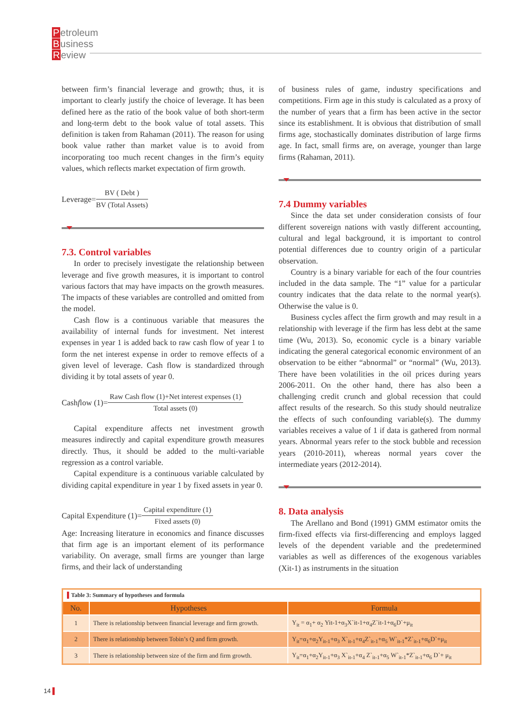Petroleum
Business
Review
between firm’s financial leverage and growth; thus, it is important to clearly justify the choice of leverage. It has been defined here as the ratio of the book value of both short-term and long-term debt to the book value of total assets. This definition is taken from Rahaman (2011). The reason for using book value rather than market value is to avoid from incorporating too much recent changes in the firm’s equity values, which reflects market expectation of firm growth.
Leverage=
BV ( Debt )
BV (Total Assets)
7.3. Control variables
In order to precisely investigate the relationship between leverage and five growth measures, it is important to control various factors that may have impacts on the growth measures. The impacts of these variables are controlled and omitted from the model.
Cash flow is a continuous variable that measures the availability of internal funds for investment. Net interest expenses in year 1 is added back to raw cash flow of year 1 to form the net interest expense in order to remove effects of a given level of leverage. Cash flow is standardized through dividing it by total assets of year 0.
Cash f low (1)=
Raw Cash flow (1)+Net interest expenses (1)
Total assets (0)
Capital expenditure affects net investment growth measures indirectly and capital expenditure growth measures directly. Thus, it should be added to the multi-variable regression as a control variable.
Capital expenditure is a continuous variable calculated by dividing capital expenditure in year 1 by fixed assets in year 0.
Capital Expenditure (1)=
Capital expenditure (1)
Fixed assets (0)
Age: Increasing literature in economics and finance discusses that firm age is an important element of its performance variability. On average, small firms are younger than large firms, and their lack of understanding
of business rules of game, industry specifications and competitions. Firm age in this study is calculated as a proxy of the number of years that a firm has been active in the sector since its establishment. It is obvious that distribution of small firms age, stochastically dominates distribution of large firms age. In fact, small firms are, on average, younger than large firms (Rahaman, 2011).
7.4 Dummy variables
Since the data set under consideration consists of four different sovereign nations with vastly different accounting, cultural and legal background, it is important to control potential differences due to country origin of a particular observation.
Country is a binary variable for each of the four countries included in the data sample. The “1” value for a particular country indicates that the data relate to the normal year(s). Otherwise the value is 0.
Business cycles affect the firm growth and may result in a relationship with leverage if the firm has less debt at the same time (Wu, 2013). So, economic cycle is a binary variable indicating the general categorical economic environment of an observation to be either “abnormal” or “normal” (Wu, 2013). There have been volatilities in the oil prices during years 2006-2011. On the other hand, there has also been a challenging credit crunch and global recession that could affect results of the research. So this study should neutralize the effects of such confounding variable(s). The dummy variables receives a value of 1 if data is gathered from normal years. Abnormal years refer to the stock bubble and recession years (2010-2011), whereas normal years cover the intermediate years (2012-2014).
8. Data analysis
The Arellano and Bond (1991) GMM estimator omits the firm-fixed effects via first-differencing and employs lagged levels of the dependent variable and the predetermined variables as well as differences of the exogenous variables (Xit-1) as instruments in the situation
| ▌ Table 3: Summary of hypotheses and formula | | |
| No. | Hypotheses | Formula |
| 1 | There is relationship between financial leverage and firm growth. | Y<sub>it</sub> = α<sub>1</sub>+ α<sub>2</sub> Yit-1+α<sub>3</sub>X`it-1+α<sub>4</sub>Z`it-1+α<sub>6</sub>D`+μ<sub>it</sub> |
| 2 | There is relationship between Tobin’s Q and firm growth. | Y<sub>it</sub>=α<sub>1</sub>+α<sub>2</sub>Y<sub>it-1</sub>+α<sub>3</sub> X`<sub>it-1</sub>+α<sub>4</sub>Z`<sub>it-1</sub>+α<sub>5</sub> W`<sub>it-1</sub>*Z`<sub>it-1</sub>+α<sub>6</sub>D`+μ<sub>it</sub> |
| 3 | There is relationship between size of the firm and firm growth. | Y<sub>it</sub>=α<sub>1</sub>+α<sub>2</sub>Y<sub>it-1</sub>+α<sub>3</sub> X`<sub>it-1</sub>+α<sub>4</sub> Z`<sub>it-1</sub>+α<sub>5</sub> W`<sub>it-1</sub>*Z`<sub>it-1</sub>+α<sub>6</sub> D`+ μ<sub>it</sub> |
14 ▌